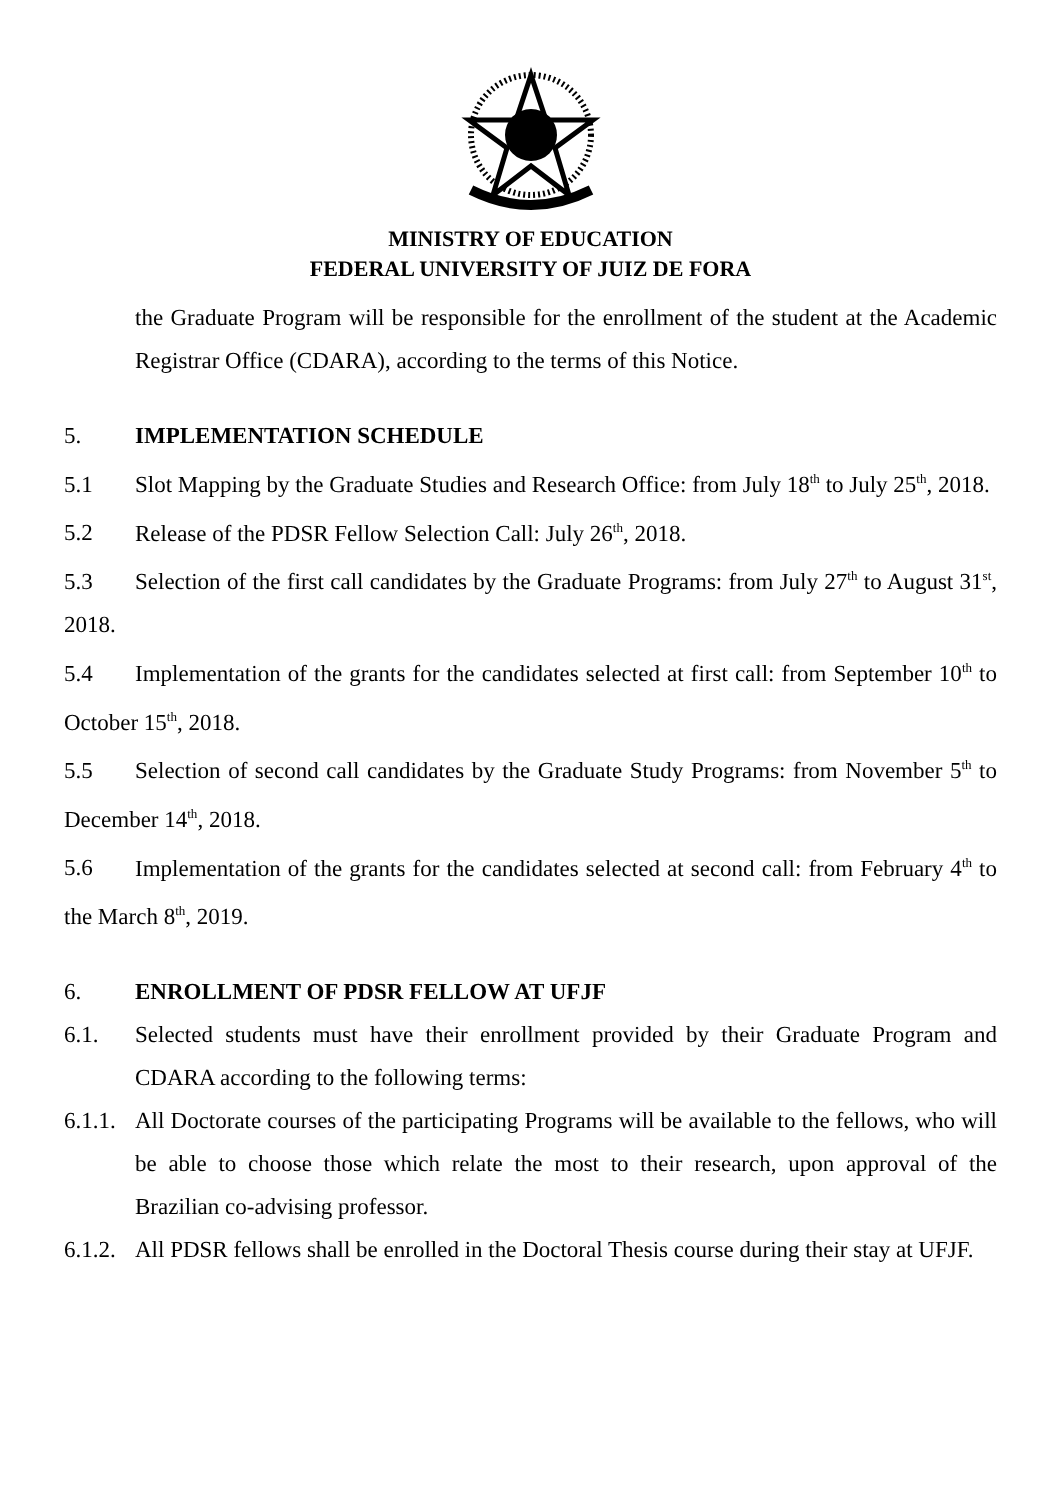MINISTRY OF EDUCATION
FEDERAL UNIVERSITY OF JUIZ DE FORA
the Graduate Program will be responsible for the enrollment of the student at the Academic Registrar Office (CDARA), according to the terms of this Notice.
5. IMPLEMENTATION SCHEDULE
5.1 Slot Mapping by the Graduate Studies and Research Office: from July 18<sup>th</sup> to July 25<sup>th</sup>, 2018.
5.2 Release of the PDSR Fellow Selection Call: July 26<sup>th</sup>, 2018.
5.3 Selection of the first call candidates by the Graduate Programs: from July 27<sup>th</sup> to August 31<sup>st</sup>, 2018.
5.4 Implementation of the grants for the candidates selected at first call: from September 10<sup>th</sup> to October 15<sup>th</sup>, 2018.
5.5 Selection of second call candidates by the Graduate Study Programs: from November 5<sup>th</sup> to December 14<sup>th</sup>, 2018.
5.6 Implementation of the grants for the candidates selected at second call: from February 4<sup>th</sup> to the March 8<sup>th</sup>, 2019.
6. ENROLLMENT OF PDSR FELLOW AT UFJF
6.1. Selected students must have their enrollment provided by their Graduate Program and CDARA according to the following terms:
6.1.1. All Doctorate courses of the participating Programs will be available to the fellows, who will be able to choose those which relate the most to their research, upon approval of the Brazilian co-advising professor.
6.1.2. All PDSR fellows shall be enrolled in the Doctoral Thesis course during their stay at UFJF.